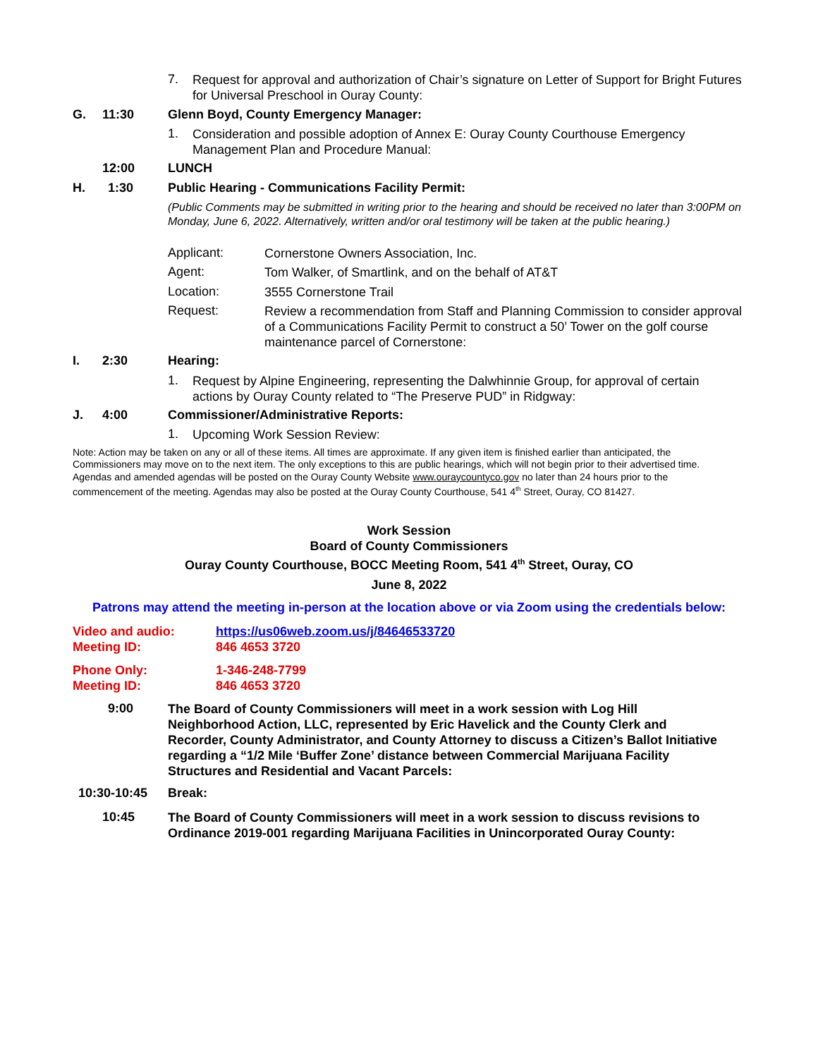7. Request for approval and authorization of Chair’s signature on Letter of Support for Bright Futures for Universal Preschool in Ouray County:
G. 11:30 Glenn Boyd, County Emergency Manager:
1. Consideration and possible adoption of Annex E: Ouray County Courthouse Emergency Management Plan and Procedure Manual:
12:00 LUNCH
H. 1:30 Public Hearing - Communications Facility Permit:
(Public Comments may be submitted in writing prior to the hearing and should be received no later than 3:00PM on Monday, June 6, 2022. Alternatively, written and/or oral testimony will be taken at the public hearing.)
Applicant: Cornerstone Owners Association, Inc.
Agent: Tom Walker, of Smartlink, and on the behalf of AT&T
Location: 3555 Cornerstone Trail
Request: Review a recommendation from Staff and Planning Commission to consider approval of a Communications Facility Permit to construct a 50’ Tower on the golf course maintenance parcel of Cornerstone:
I. 2:30 Hearing:
1. Request by Alpine Engineering, representing the Dalwhinnie Group, for approval of certain actions by Ouray County related to “The Preserve PUD” in Ridgway:
J. 4:00 Commissioner/Administrative Reports:
1. Upcoming Work Session Review:
Note: Action may be taken on any or all of these items. All times are approximate. If any given item is finished earlier than anticipated, the Commissioners may move on to the next item. The only exceptions to this are public hearings, which will not begin prior to their advertised time. Agendas and amended agendas will be posted on the Ouray County Website www.ouraycountyco.gov no later than 24 hours prior to the commencement of the meeting. Agendas may also be posted at the Ouray County Courthouse, 541 4<sup>th</sup> Street, Ouray, CO 81427.
Work Session
Board of County Commissioners
Ouray County Courthouse, BOCC Meeting Room, 541 4<sup>th</sup> Street, Ouray, CO
June 8, 2022
Patrons may attend the meeting in-person at the location above or via Zoom using the credentials below:
Video and audio:
Meeting ID: https://us06web.zoom.us/j/84646533720
846 4653 3720
Phone Only:
Meeting ID: 1-346-248-7799
846 4653 3720
9:00 The Board of County Commissioners will meet in a work session with Log Hill Neighborhood Action, LLC, represented by Eric Havelick and the County Clerk and Recorder, County Administrator, and County Attorney to discuss a Citizen’s Ballot Initiative regarding a “1/2 Mile ‘Buffer Zone’ distance between Commercial Marijuana Facility Structures and Residential and Vacant Parcels:
10:30-10:45 Break:
10:45 The Board of County Commissioners will meet in a work session to discuss revisions to Ordinance 2019-001 regarding Marijuana Facilities in Unincorporated Ouray County: